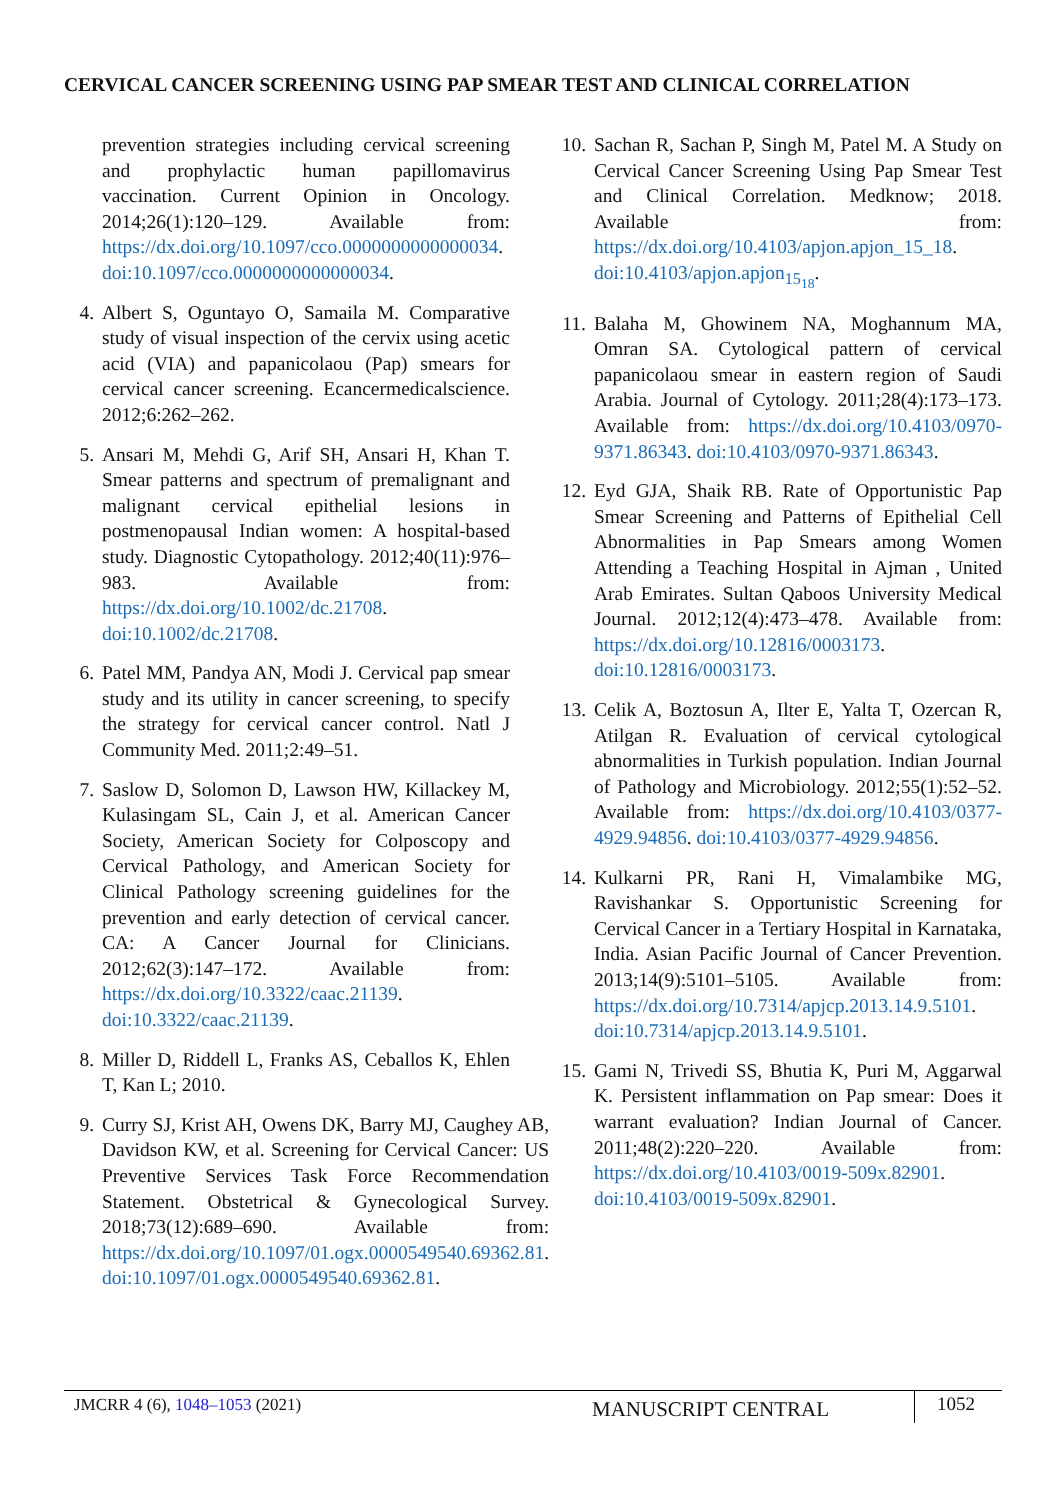CERVICAL CANCER SCREENING USING PAP SMEAR TEST AND CLINICAL CORRELATION
prevention strategies including cervical screening and prophylactic human papillomavirus vaccination. Current Opinion in Oncology. 2014;26(1):120–129. Available from: https://dx.doi.org/10.1097/cco.0000000000000034. doi:10.1097/cco.0000000000000034.
4. Albert S, Oguntayo O, Samaila M. Comparative study of visual inspection of the cervix using acetic acid (VIA) and papanicolaou (Pap) smears for cervical cancer screening. Ecancermedicalscience. 2012;6:262–262.
5. Ansari M, Mehdi G, Arif SH, Ansari H, Khan T. Smear patterns and spectrum of premalignant and malignant cervical epithelial lesions in postmenopausal Indian women: A hospital-based study. Diagnostic Cytopathology. 2012;40(11):976–983. Available from: https://dx.doi.org/10.1002/dc.21708. doi:10.1002/dc.21708.
6. Patel MM, Pandya AN, Modi J. Cervical pap smear study and its utility in cancer screening, to specify the strategy for cervical cancer control. Natl J Community Med. 2011;2:49–51.
7. Saslow D, Solomon D, Lawson HW, Killackey M, Kulasingam SL, Cain J, et al. American Cancer Society, American Society for Colposcopy and Cervical Pathology, and American Society for Clinical Pathology screening guidelines for the prevention and early detection of cervical cancer. CA: A Cancer Journal for Clinicians. 2012;62(3):147–172. Available from: https://dx.doi.org/10.3322/caac.21139. doi:10.3322/caac.21139.
8. Miller D, Riddell L, Franks AS, Ceballos K, Ehlen T, Kan L; 2010.
9. Curry SJ, Krist AH, Owens DK, Barry MJ, Caughey AB, Davidson KW, et al. Screening for Cervical Cancer: US Preventive Services Task Force Recommendation Statement. Obstetrical & Gynecological Survey. 2018;73(12):689–690. Available from: https://dx.doi.org/10.1097/01.ogx.0000549540.69362.81. doi:10.1097/01.ogx.0000549540.69362.81.
10. Sachan R, Sachan P, Singh M, Patel M. A Study on Cervical Cancer Screening Using Pap Smear Test and Clinical Correlation. Medknow; 2018. Available from: https://dx.doi.org/10.4103/apjon.apjon_15_18. doi:10.4103/apjon.apjon<sub>15<sub>18</sub></sub>.
11. Balaha M, Ghowinem NA, Moghannum MA, Omran SA. Cytological pattern of cervical papanicolaou smear in eastern region of Saudi Arabia. Journal of Cytology. 2011;28(4):173–173. Available from: https://dx.doi.org/10.4103/0970-9371.86343. doi:10.4103/0970-9371.86343.
12. Eyd GJA, Shaik RB. Rate of Opportunistic Pap Smear Screening and Patterns of Epithelial Cell Abnormalities in Pap Smears among Women Attending a Teaching Hospital in Ajman , United Arab Emirates. Sultan Qaboos University Medical Journal. 2012;12(4):473–478. Available from: https://dx.doi.org/10.12816/0003173. doi:10.12816/0003173.
13. Celik A, Boztosun A, Ilter E, Yalta T, Ozercan R, Atilgan R. Evaluation of cervical cytological abnormalities in Turkish population. Indian Journal of Pathology and Microbiology. 2012;55(1):52–52. Available from: https://dx.doi.org/10.4103/0377-4929.94856. doi:10.4103/0377-4929.94856.
14. Kulkarni PR, Rani H, Vimalambike MG, Ravishankar S. Opportunistic Screening for Cervical Cancer in a Tertiary Hospital in Karnataka, India. Asian Pacific Journal of Cancer Prevention. 2013;14(9):5101–5105. Available from: https://dx.doi.org/10.7314/apjcp.2013.14.9.5101. doi:10.7314/apjcp.2013.14.9.5101.
15. Gami N, Trivedi SS, Bhutia K, Puri M, Aggarwal K. Persistent inflammation on Pap smear: Does it warrant evaluation? Indian Journal of Cancer. 2011;48(2):220–220. Available from: https://dx.doi.org/10.4103/0019-509x.82901. doi:10.4103/0019-509x.82901.
JMCRR 4 (6), 1048–1053 (2021) MANUSCRIPT CENTRAL 1052